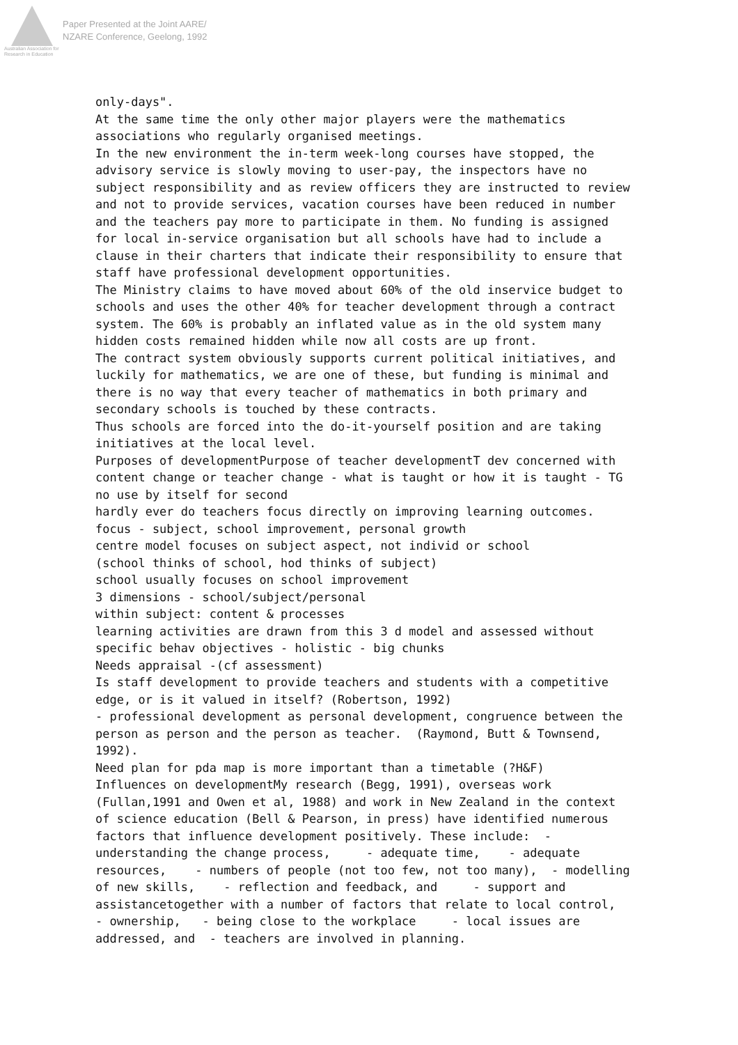Australian Association for Research in Education
Paper Presented at the Joint AARE/
NZARE Conference, Geelong, 1992
only-days". At the same time the only other major players were the mathematics associations who regularly organised meetings. In the new environment the in-term week-long courses have stopped, the advisory service is slowly moving to user-pay, the inspectors have no subject responsibility and as review officers they are instructed to review and not to provide services, vacation courses have been reduced in number and the teachers pay more to participate in them. No funding is assigned for local in-service organisation but all schools have had to include a clause in their charters that indicate their responsibility to ensure that staff have professional development opportunities. The Ministry claims to have moved about 60% of the old inservice budget to schools and uses the other 40% for teacher development through a contract system. The 60% is probably an inflated value as in the old system many hidden costs remained hidden while now all costs are up front. The contract system obviously supports current political initiatives, and luckily for mathematics, we are one of these, but funding is minimal and there is no way that every teacher of mathematics in both primary and secondary schools is touched by these contracts. Thus schools are forced into the do-it-yourself position and are taking initiatives at the local level. Purposes of developmentPurpose of teacher developmentT dev concerned with content change or teacher change - what is taught or how it is taught - TG no use by itself for second hardly ever do teachers focus directly on improving learning outcomes. focus - subject, school improvement, personal growth centre model focuses on subject aspect, not individ or school (school thinks of school, hod thinks of subject) school usually focuses on school improvement 3 dimensions - school/subject/personal within subject: content & processes learning activities are drawn from this 3 d model and assessed without specific behav objectives - holistic - big chunks Needs appraisal -(cf assessment) Is staff development to provide teachers and students with a competitive edge, or is it valued in itself? (Robertson, 1992) - professional development as personal development, congruence between the person as person and the person as teacher. (Raymond, Butt & Townsend, 1992). Need plan for pda map is more important than a timetable (?H&F) Influences on developmentMy research (Begg, 1991), overseas work (Fullan,1991 and Owen et al, 1988) and work in New Zealand in the context of science education (Bell & Pearson, in press) have identified numerous factors that influence development positively. These include: - understanding the change process, - adequate time, - adequate resources, - numbers of people (not too few, not too many), - modelling of new skills, - reflection and feedback, and - support and assistancetogether with a number of factors that relate to local control, - ownership, - being close to the workplace - local issues are addressed, and - teachers are involved in planning.